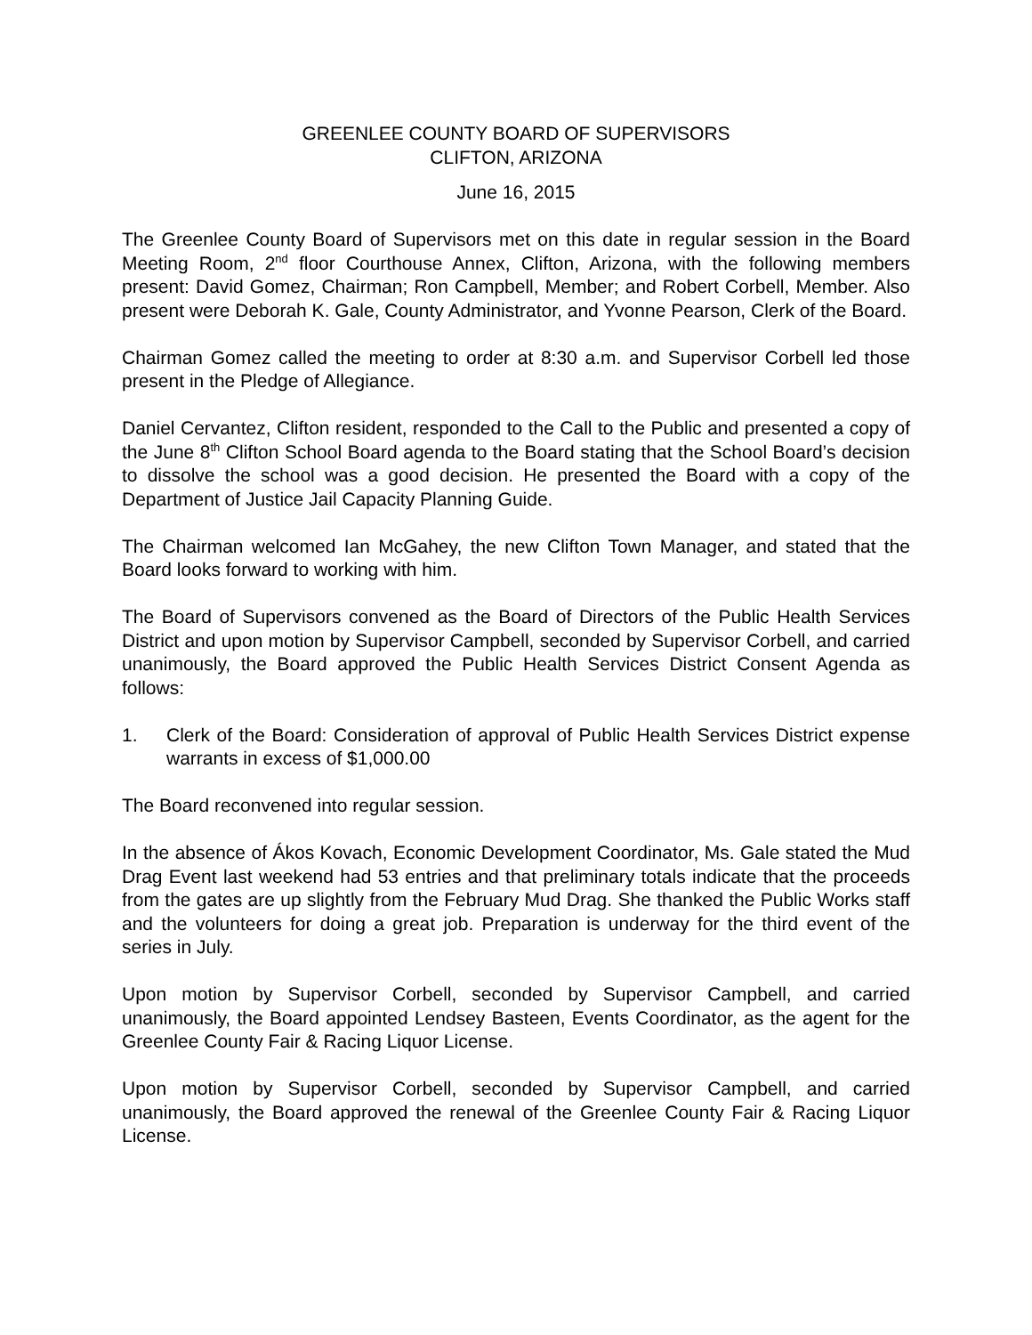GREENLEE COUNTY BOARD OF SUPERVISORS
CLIFTON, ARIZONA
June 16, 2015
The Greenlee County Board of Supervisors met on this date in regular session in the Board Meeting Room, 2<sup>nd</sup> floor Courthouse Annex, Clifton, Arizona, with the following members present: David Gomez, Chairman; Ron Campbell, Member; and Robert Corbell, Member. Also present were Deborah K. Gale, County Administrator, and Yvonne Pearson, Clerk of the Board.
Chairman Gomez called the meeting to order at 8:30 a.m. and Supervisor Corbell led those present in the Pledge of Allegiance.
Daniel Cervantez, Clifton resident, responded to the Call to the Public and presented a copy of the June 8<sup>th</sup> Clifton School Board agenda to the Board stating that the School Board’s decision to dissolve the school was a good decision. He presented the Board with a copy of the Department of Justice Jail Capacity Planning Guide.
The Chairman welcomed Ian McGahey, the new Clifton Town Manager, and stated that the Board looks forward to working with him.
The Board of Supervisors convened as the Board of Directors of the Public Health Services District and upon motion by Supervisor Campbell, seconded by Supervisor Corbell, and carried unanimously, the Board approved the Public Health Services District Consent Agenda as follows:
1. Clerk of the Board: Consideration of approval of Public Health Services District expense warrants in excess of $1,000.00
The Board reconvened into regular session.
In the absence of Ákos Kovach, Economic Development Coordinator, Ms. Gale stated the Mud Drag Event last weekend had 53 entries and that preliminary totals indicate that the proceeds from the gates are up slightly from the February Mud Drag. She thanked the Public Works staff and the volunteers for doing a great job. Preparation is underway for the third event of the series in July.
Upon motion by Supervisor Corbell, seconded by Supervisor Campbell, and carried unanimously, the Board appointed Lendsey Basteen, Events Coordinator, as the agent for the Greenlee County Fair & Racing Liquor License.
Upon motion by Supervisor Corbell, seconded by Supervisor Campbell, and carried unanimously, the Board approved the renewal of the Greenlee County Fair & Racing Liquor License.